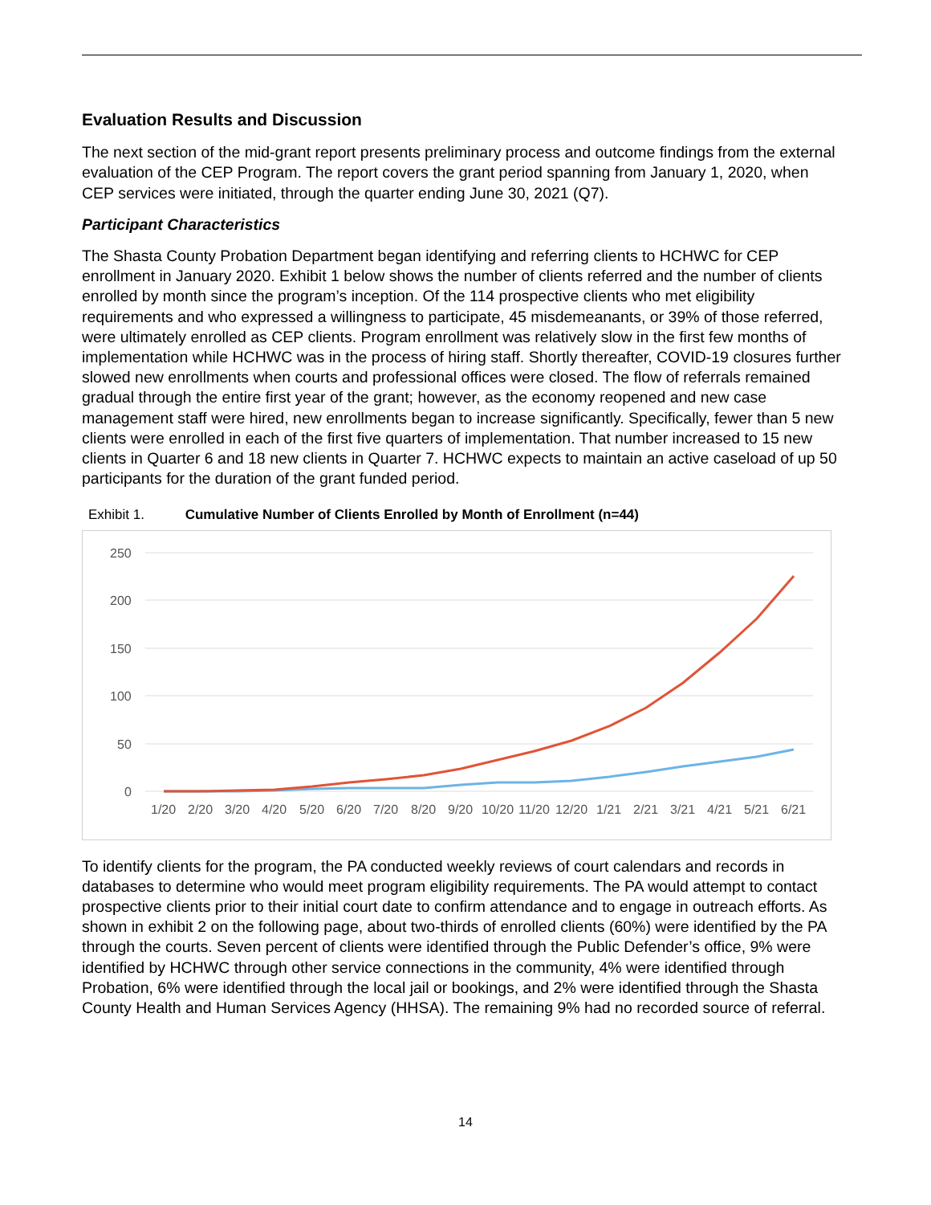Evaluation Results and Discussion
The next section of the mid-grant report presents preliminary process and outcome findings from the external evaluation of the CEP Program. The report covers the grant period spanning from January 1, 2020, when CEP services were initiated, through the quarter ending June 30, 2021 (Q7).
Participant Characteristics
The Shasta County Probation Department began identifying and referring clients to HCHWC for CEP enrollment in January 2020. Exhibit 1 below shows the number of clients referred and the number of clients enrolled by month since the program’s inception. Of the 114 prospective clients who met eligibility requirements and who expressed a willingness to participate, 45 misdemeanants, or 39% of those referred, were ultimately enrolled as CEP clients. Program enrollment was relatively slow in the first few months of implementation while HCHWC was in the process of hiring staff. Shortly thereafter, COVID-19 closures further slowed new enrollments when courts and professional offices were closed. The flow of referrals remained gradual through the entire first year of the grant; however, as the economy reopened and new case management staff were hired, new enrollments began to increase significantly. Specifically, fewer than 5 new clients were enrolled in each of the first five quarters of implementation. That number increased to 15 new clients in Quarter 6 and 18 new clients in Quarter 7. HCHWC expects to maintain an active caseload of up 50 participants for the duration of the grant funded period.
Exhibit 1. Cumulative Number of Clients Enrolled by Month of Enrollment (n=44)
250
200
150
100
50
0
1/20
2/20
3/20
4/20
5/20
6/20
7/20
8/20
9/20
10/20
11/20
12/20
1/21
2/21
3/21
4/21
5/21
6/21
To identify clients for the program, the PA conducted weekly reviews of court calendars and records in databases to determine who would meet program eligibility requirements. The PA would attempt to contact prospective clients prior to their initial court date to confirm attendance and to engage in outreach efforts. As shown in exhibit 2 on the following page, about two-thirds of enrolled clients (60%) were identified by the PA through the courts. Seven percent of clients were identified through the Public Defender’s office, 9% were identified by HCHWC through other service connections in the community, 4% were identified through Probation, 6% were identified through the local jail or bookings, and 2% were identified through the Shasta County Health and Human Services Agency (HHSA). The remaining 9% had no recorded source of referral.
14